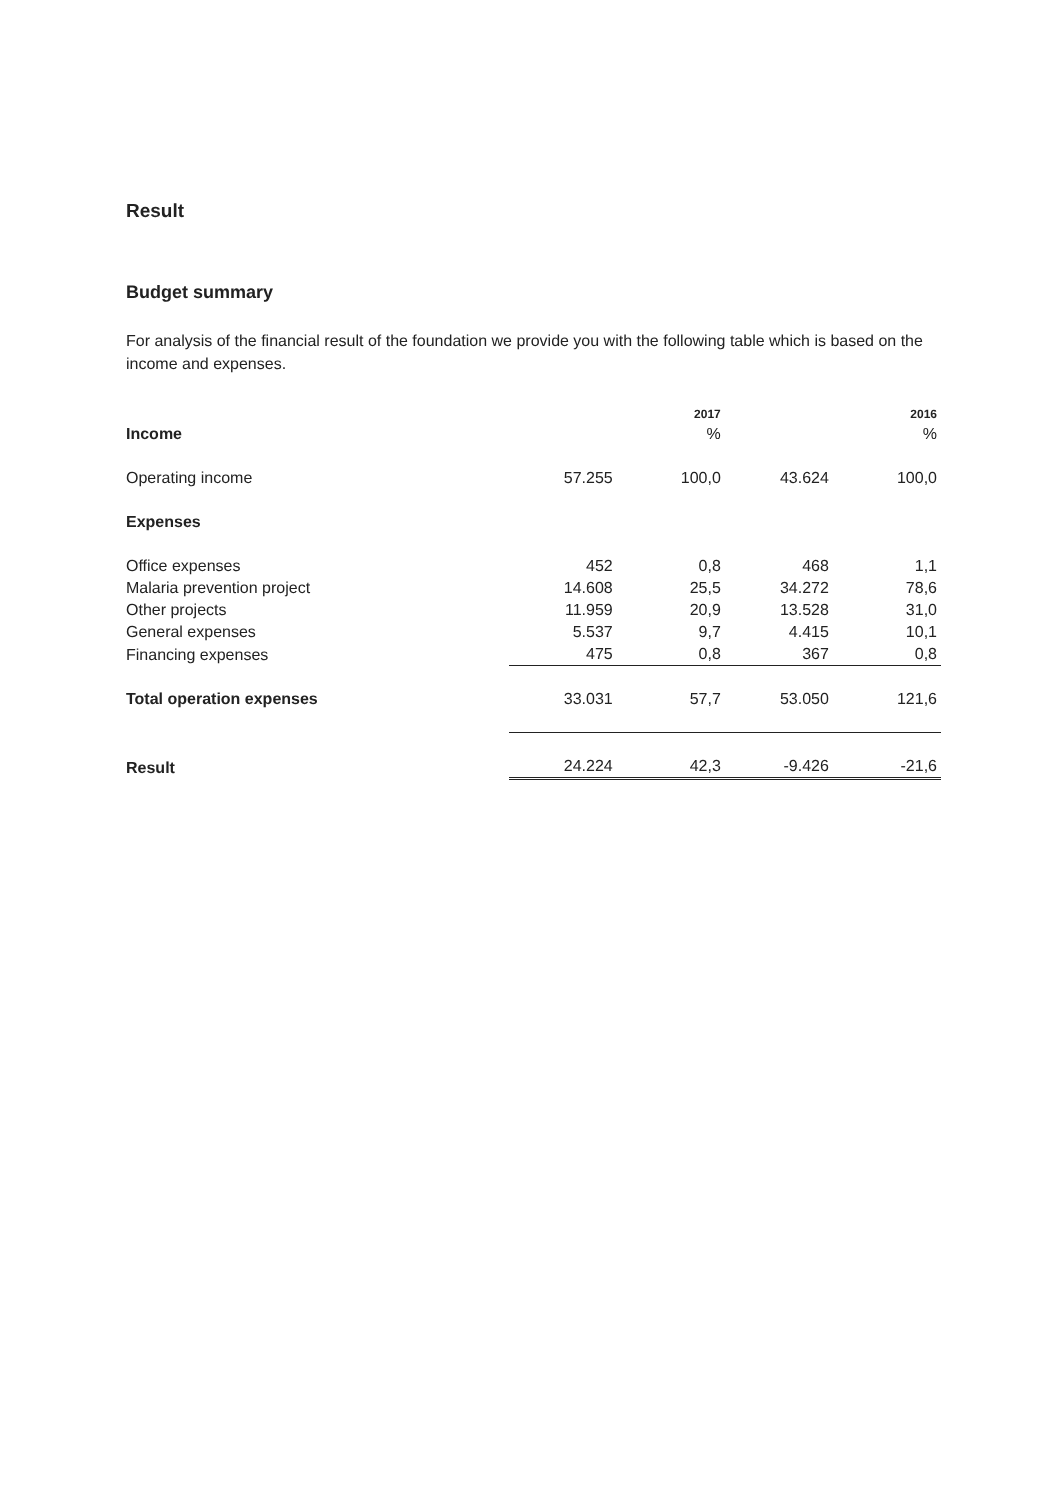Result
Budget summary
For analysis of the financial result of the foundation we provide you with the following table which is based on the income and expenses.
| | | 2017 | | 2016 |
| --- | --- | --- | --- | --- |
| Income | | % | | % |
| Operating income | 57.255 | 100,0 | 43.624 | 100,0 |
| Expenses | | | | |
| Office expenses | 452 | 0,8 | 468 | 1,1 |
| Malaria prevention project | 14.608 | 25,5 | 34.272 | 78,6 |
| Other projects | 11.959 | 20,9 | 13.528 | 31,0 |
| General expenses | 5.537 | 9,7 | 4.415 | 10,1 |
| Financing expenses | 475 | 0,8 | 367 | 0,8 |
| Total operation expenses | 33.031 | 57,7 | 53.050 | 121,6 |
| Result | 24.224 | 42,3 | -9.426 | -21,6 |